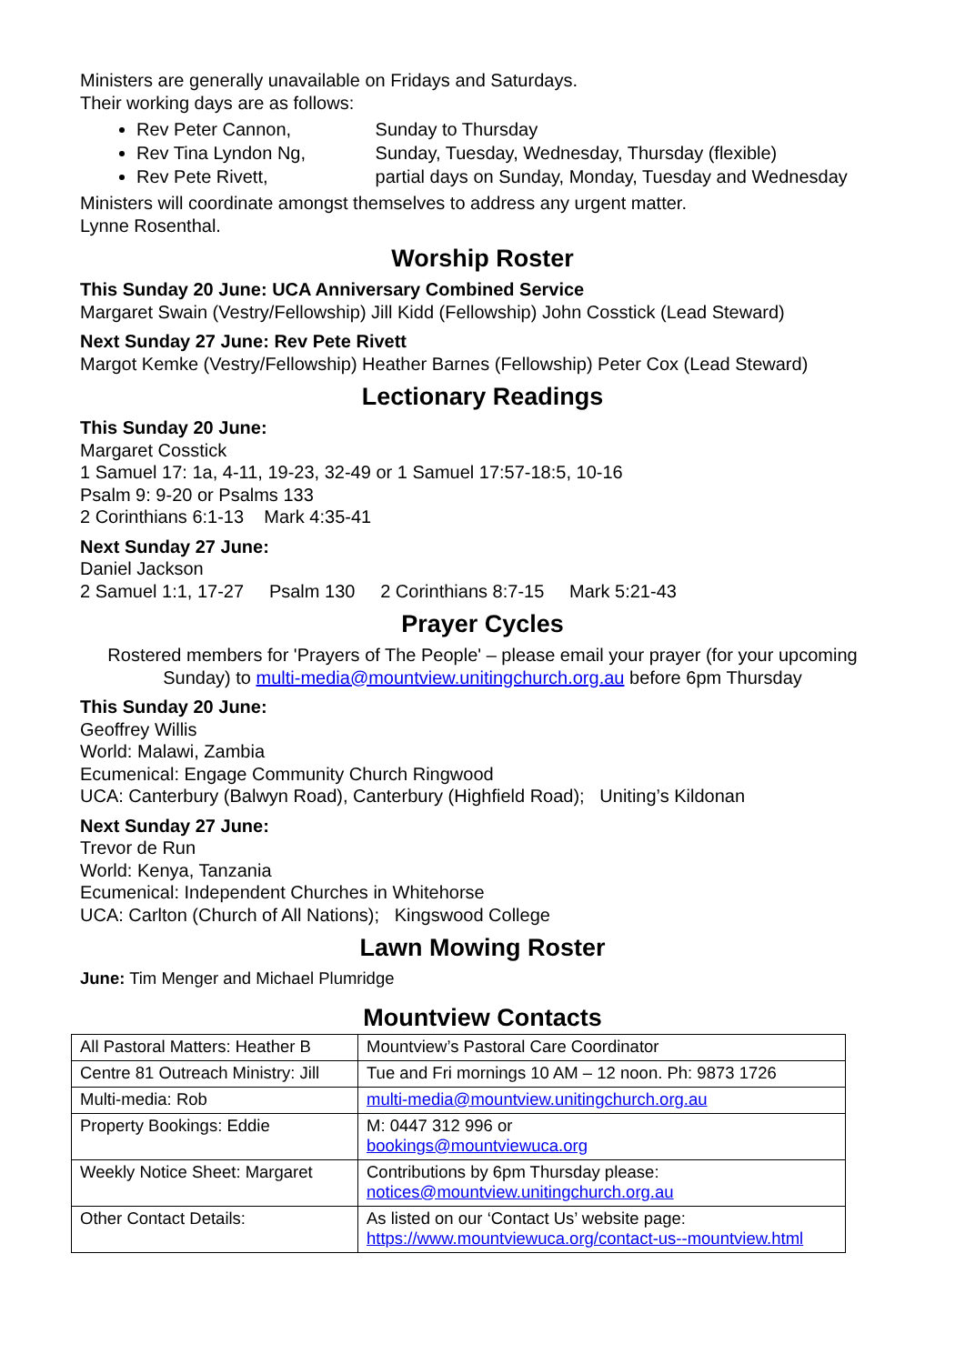Ministers are generally unavailable on Fridays and Saturdays.
Their working days are as follows:
Rev Peter Cannon, Sunday to Thursday
Rev Tina Lyndon Ng, Sunday, Tuesday, Wednesday, Thursday (flexible)
Rev Pete Rivett, partial days on Sunday, Monday, Tuesday and Wednesday
Ministers will coordinate amongst themselves to address any urgent matter.
Lynne Rosenthal.
Worship Roster
This Sunday 20 June: UCA Anniversary Combined Service
Margaret Swain (Vestry/Fellowship) Jill Kidd (Fellowship) John Cosstick (Lead Steward)
Next Sunday 27 June: Rev Pete Rivett
Margot Kemke (Vestry/Fellowship) Heather Barnes (Fellowship) Peter Cox (Lead Steward)
Lectionary Readings
This Sunday 20 June:
Margaret Cosstick
1 Samuel 17: 1a, 4-11, 19-23, 32-49 or 1 Samuel 17:57-18:5, 10-16
Psalm 9: 9-20 or Psalms 133
2 Corinthians 6:1-13 Mark 4:35-41
Next Sunday 27 June:
Daniel Jackson
2 Samuel 1:1, 17-27 Psalm 130 2 Corinthians 8:7-15 Mark 5:21-43
Prayer Cycles
Rostered members for 'Prayers of The People' – please email your prayer (for your upcoming Sunday) to multi-media@mountview.unitingchurch.org.au before 6pm Thursday
This Sunday 20 June:
Geoffrey Willis
World: Malawi, Zambia
Ecumenical: Engage Community Church Ringwood
UCA: Canterbury (Balwyn Road), Canterbury (Highfield Road); Uniting’s Kildonan
Next Sunday 27 June:
Trevor de Run
World: Kenya, Tanzania
Ecumenical: Independent Churches in Whitehorse
UCA: Carlton (Church of All Nations); Kingswood College
Lawn Mowing Roster
June: Tim Menger and Michael Plumridge
Mountview Contacts
| All Pastoral Matters: Heather B | Mountview’s Pastoral Care Coordinator |
| Centre 81 Outreach Ministry: Jill | Tue and Fri mornings 10 AM – 12 noon. Ph: 9873 1726 |
| Multi-media: Rob | multi-media@mountview.unitingchurch.org.au |
| Property Bookings: Eddie | M: 0447 312 996 or bookings@mountviewuca.org |
| Weekly Notice Sheet: Margaret | Contributions by 6pm Thursday please: notices@mountview.unitingchurch.org.au |
| Other Contact Details: | As listed on our ‘Contact Us’ website page: https://www.mountviewuca.org/contact-us--mountview.html |